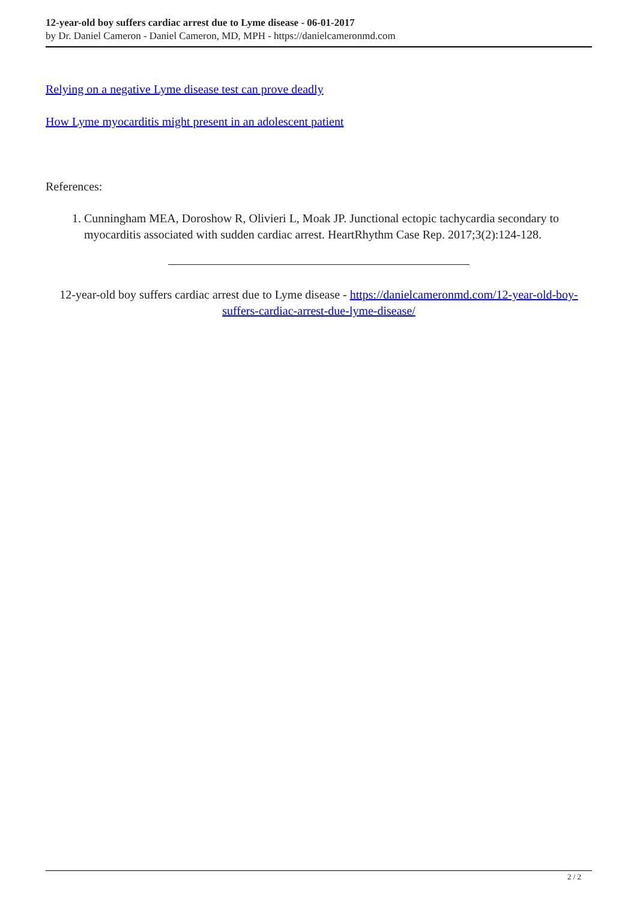12-year-old boy suffers cardiac arrest due to Lyme disease - 06-01-2017
by Dr. Daniel Cameron - Daniel Cameron, MD, MPH - https://danielcameronmd.com
Relying on a negative Lyme disease test can prove deadly
How Lyme myocarditis might present in an adolescent patient
References:
1. Cunningham MEA, Doroshow R, Olivieri L, Moak JP. Junctional ectopic tachycardia secondary to myocarditis associated with sudden cardiac arrest. HeartRhythm Case Rep. 2017;3(2):124-128.
12-year-old boy suffers cardiac arrest due to Lyme disease - https://danielcameronmd.com/12-year-old-boy-suffers-cardiac-arrest-due-lyme-disease/
2 / 2